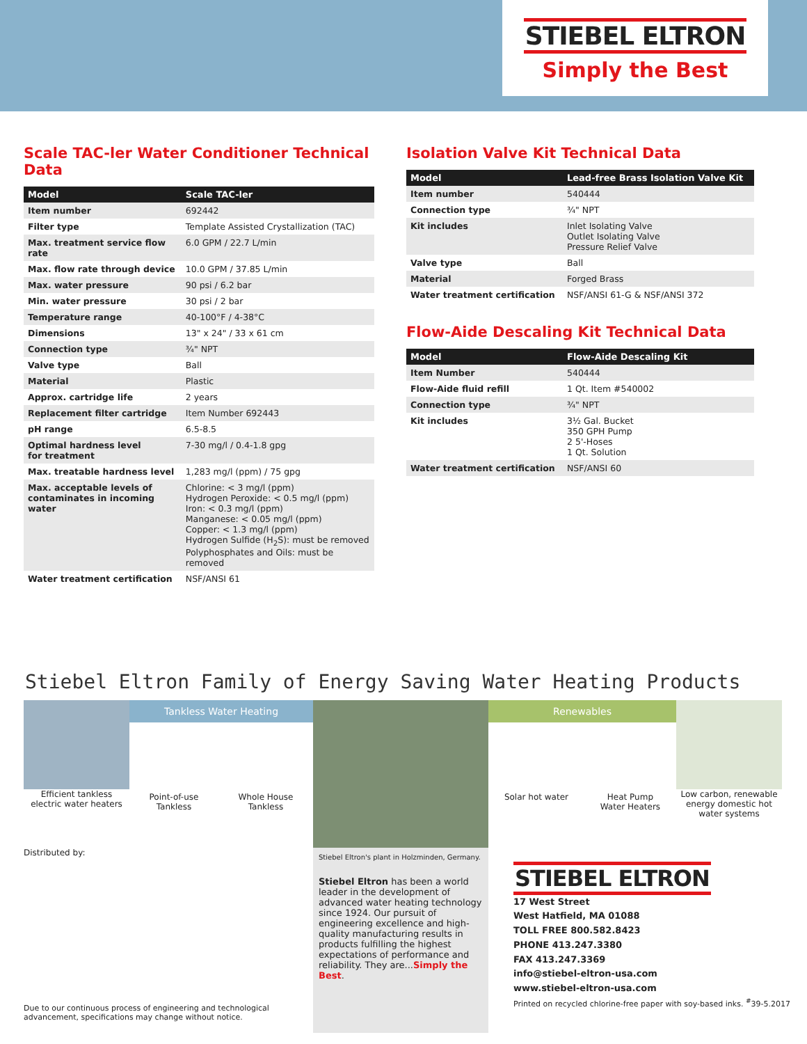STIEBEL ELTRON
Simply the Best
Scale TAC-ler Water Conditioner Technical Data
| Model | Scale TAC-ler |
| --- | --- |
| Item number | 692442 |
| Filter type | Template Assisted Crystallization (TAC) |
| Max. treatment service flow rate | 6.0 GPM / 22.7 L/min |
| Max. flow rate through device | 10.0 GPM / 37.85 L/min |
| Max. water pressure | 90 psi / 6.2 bar |
| Min. water pressure | 30 psi / 2 bar |
| Temperature range | 40-100°F / 4-38°C |
| Dimensions | 13" x 24" / 33 x 61 cm |
| Connection type | ¾" NPT |
| Valve type | Ball |
| Material | Plastic |
| Approx. cartridge life | 2 years |
| Replacement filter cartridge | Item Number 692443 |
| pH range | 6.5-8.5 |
| Optimal hardness level for treatment | 7-30 mg/l / 0.4-1.8 gpg |
| Max. treatable hardness level | 1,283 mg/l (ppm) / 75 gpg |
| Max. acceptable levels of contaminates in incoming water | Chlorine: < 3 mg/l (ppm) Hydrogen Peroxide: < 0.5 mg/l (ppm) Iron: < 0.3 mg/l (ppm) Manganese: < 0.05 mg/l (ppm) Copper: < 1.3 mg/l (ppm) Hydrogen Sulfide (H<sub>2</sub>S): must be removed Polyphosphates and Oils: must be removed |
| Water treatment certification | NSF/ANSI 61 |
Isolation Valve Kit Technical Data
| Model | Lead-free Brass Isolation Valve Kit |
| --- | --- |
| Item number | 540444 |
| Connection type | ¾" NPT |
| Kit includes | Inlet Isolating Valve Outlet Isolating Valve Pressure Relief Valve |
| Valve type | Ball |
| Material | Forged Brass |
| Water treatment certification | NSF/ANSI 61-G & NSF/ANSI 372 |
Flow-Aide Descaling Kit Technical Data
| Model | Flow-Aide Descaling Kit |
| --- | --- |
| Item Number | 540444 |
| Flow-Aide fluid refill | 1 Qt. Item #540002 |
| Connection type | ¾" NPT |
| Kit includes | 3½ Gal. Bucket 350 GPH Pump 2 5'-Hoses 1 Qt. Solution |
| Water treatment certification | NSF/ANSI 60 |
Stiebel Eltron Family of Energy Saving Water Heating Products
Efficient tankless
electric water heaters
Tankless Water Heating
Point-of-use
Tankless Whole House
Tankless
Renewables
Solar hot water Heat Pump
Water Heaters
Low carbon, renewable energy domestic hot water systems
Distributed by:
Due to our continuous process of engineering and technological advancement, specifications may change without notice.
Stiebel Eltron's plant in Holzminden, Germany.
Stiebel Eltron has been a world leader in the development of advanced water heating technology since 1924. Our pursuit of engineering excellence and high-quality manufacturing results in products fulfilling the highest expectations of performance and reliability. They are...Simply the Best.
STIEBEL ELTRON
17 West Street
West Hatfield, MA 01088
TOLL FREE 800.582.8423
PHONE 413.247.3380
FAX 413.247.3369
info@stiebel-eltron-usa.com
www.stiebel-eltron-usa.com
Printed on recycled chlorine-free paper with soy-based inks. <sup>#</sup>39-5.2017